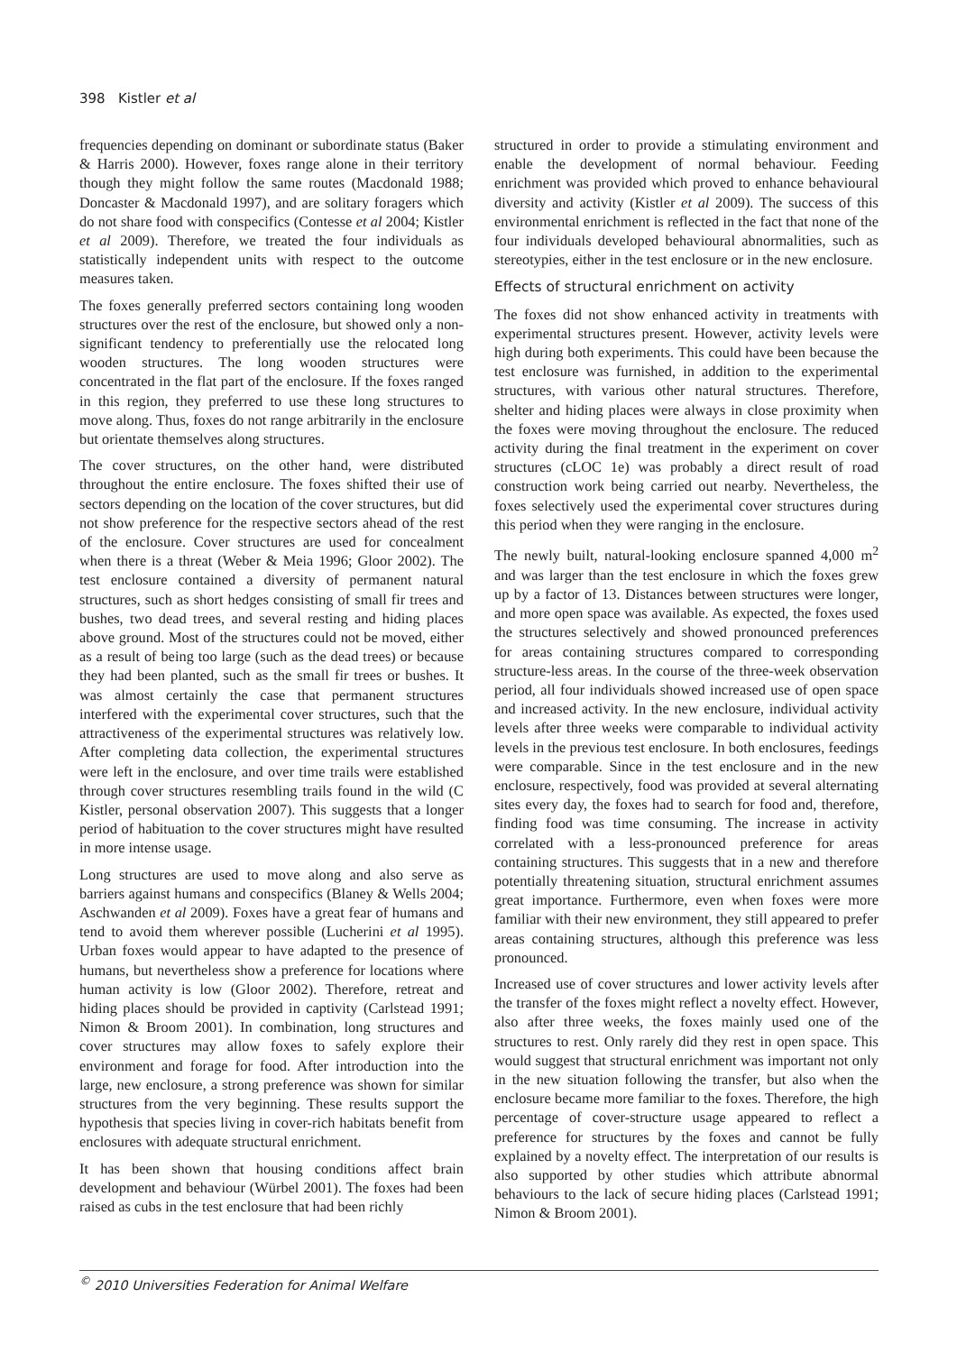398 Kistler et al
frequencies depending on dominant or subordinate status (Baker & Harris 2000). However, foxes range alone in their territory though they might follow the same routes (Macdonald 1988; Doncaster & Macdonald 1997), and are solitary foragers which do not share food with conspecifics (Contesse et al 2004; Kistler et al 2009). Therefore, we treated the four individuals as statistically independent units with respect to the outcome measures taken.
The foxes generally preferred sectors containing long wooden structures over the rest of the enclosure, but showed only a non-significant tendency to preferentially use the relocated long wooden structures. The long wooden structures were concentrated in the flat part of the enclosure. If the foxes ranged in this region, they preferred to use these long structures to move along. Thus, foxes do not range arbitrarily in the enclosure but orientate themselves along structures.
The cover structures, on the other hand, were distributed throughout the entire enclosure. The foxes shifted their use of sectors depending on the location of the cover structures, but did not show preference for the respective sectors ahead of the rest of the enclosure. Cover structures are used for concealment when there is a threat (Weber & Meia 1996; Gloor 2002). The test enclosure contained a diversity of permanent natural structures, such as short hedges consisting of small fir trees and bushes, two dead trees, and several resting and hiding places above ground. Most of the structures could not be moved, either as a result of being too large (such as the dead trees) or because they had been planted, such as the small fir trees or bushes. It was almost certainly the case that permanent structures interfered with the experimental cover structures, such that the attractiveness of the experimental structures was relatively low. After completing data collection, the experimental structures were left in the enclosure, and over time trails were established through cover structures resembling trails found in the wild (C Kistler, personal observation 2007). This suggests that a longer period of habituation to the cover structures might have resulted in more intense usage.
Long structures are used to move along and also serve as barriers against humans and conspecifics (Blaney & Wells 2004; Aschwanden et al 2009). Foxes have a great fear of humans and tend to avoid them wherever possible (Lucherini et al 1995). Urban foxes would appear to have adapted to the presence of humans, but nevertheless show a preference for locations where human activity is low (Gloor 2002). Therefore, retreat and hiding places should be provided in captivity (Carlstead 1991; Nimon & Broom 2001). In combination, long structures and cover structures may allow foxes to safely explore their environment and forage for food. After introduction into the large, new enclosure, a strong preference was shown for similar structures from the very beginning. These results support the hypothesis that species living in cover-rich habitats benefit from enclosures with adequate structural enrichment.
It has been shown that housing conditions affect brain development and behaviour (Würbel 2001). The foxes had been raised as cubs in the test enclosure that had been richly
structured in order to provide a stimulating environment and enable the development of normal behaviour. Feeding enrichment was provided which proved to enhance behavioural diversity and activity (Kistler et al 2009). The success of this environmental enrichment is reflected in the fact that none of the four individuals developed behavioural abnormalities, such as stereotypies, either in the test enclosure or in the new enclosure.
Effects of structural enrichment on activity
The foxes did not show enhanced activity in treatments with experimental structures present. However, activity levels were high during both experiments. This could have been because the test enclosure was furnished, in addition to the experimental structures, with various other natural structures. Therefore, shelter and hiding places were always in close proximity when the foxes were moving throughout the enclosure. The reduced activity during the final treatment in the experiment on cover structures (cLOC 1e) was probably a direct result of road construction work being carried out nearby. Nevertheless, the foxes selectively used the experimental cover structures during this period when they were ranging in the enclosure.
The newly built, natural-looking enclosure spanned 4,000 m<sup>2</sup> and was larger than the test enclosure in which the foxes grew up by a factor of 13. Distances between structures were longer, and more open space was available. As expected, the foxes used the structures selectively and showed pronounced preferences for areas containing structures compared to corresponding structure-less areas. In the course of the three-week observation period, all four individuals showed increased use of open space and increased activity. In the new enclosure, individual activity levels after three weeks were comparable to individual activity levels in the previous test enclosure. In both enclosures, feedings were comparable. Since in the test enclosure and in the new enclosure, respectively, food was provided at several alternating sites every day, the foxes had to search for food and, therefore, finding food was time consuming. The increase in activity correlated with a less-pronounced preference for areas containing structures. This suggests that in a new and therefore potentially threatening situation, structural enrichment assumes great importance. Furthermore, even when foxes were more familiar with their new environment, they still appeared to prefer areas containing structures, although this preference was less pronounced.
Increased use of cover structures and lower activity levels after the transfer of the foxes might reflect a novelty effect. However, also after three weeks, the foxes mainly used one of the structures to rest. Only rarely did they rest in open space. This would suggest that structural enrichment was important not only in the new situation following the transfer, but also when the enclosure became more familiar to the foxes. Therefore, the high percentage of cover-structure usage appeared to reflect a preference for structures by the foxes and cannot be fully explained by a novelty effect. The interpretation of our results is also supported by other studies which attribute abnormal behaviours to the lack of secure hiding places (Carlstead 1991; Nimon & Broom 2001).
<sup>©</sup> 2010 Universities Federation for Animal Welfare